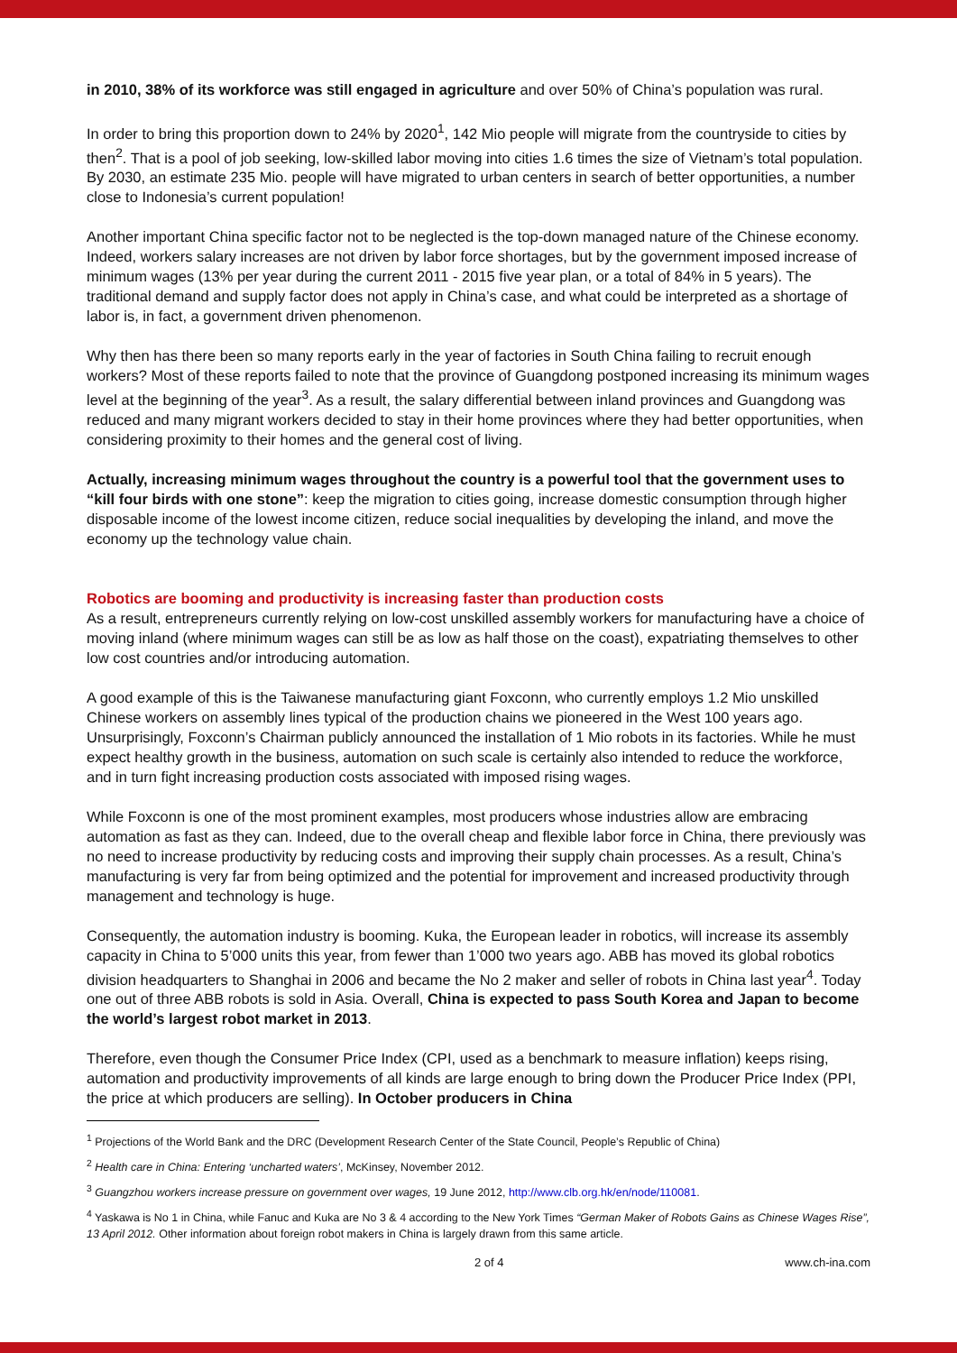in 2010, 38% of its workforce was still engaged in agriculture and over 50% of China’s population was rural.
In order to bring this proportion down to 24% by 2020<sup>1</sup>, 142 Mio people will migrate from the countryside to cities by then<sup>2</sup>. That is a pool of job seeking, low-skilled labor moving into cities 1.6 times the size of Vietnam’s total population. By 2030, an estimate 235 Mio. people will have migrated to urban centers in search of better opportunities, a number close to Indonesia’s current population!
Another important China specific factor not to be neglected is the top-down managed nature of the Chinese economy. Indeed, workers salary increases are not driven by labor force shortages, but by the government imposed increase of minimum wages (13% per year during the current 2011 - 2015 five year plan, or a total of 84% in 5 years). The traditional demand and supply factor does not apply in China’s case, and what could be interpreted as a shortage of labor is, in fact, a government driven phenomenon.
Why then has there been so many reports early in the year of factories in South China failing to recruit enough workers? Most of these reports failed to note that the province of Guangdong postponed increasing its minimum wages level at the beginning of the year<sup>3</sup>. As a result, the salary differential between inland provinces and Guangdong was reduced and many migrant workers decided to stay in their home provinces where they had better opportunities, when considering proximity to their homes and the general cost of living.
Actually, increasing minimum wages throughout the country is a powerful tool that the government uses to “kill four birds with one stone”: keep the migration to cities going, increase domestic consumption through higher disposable income of the lowest income citizen, reduce social inequalities by developing the inland, and move the economy up the technology value chain.
Robotics are booming and productivity is increasing faster than production costs
As a result, entrepreneurs currently relying on low-cost unskilled assembly workers for manufacturing have a choice of moving inland (where minimum wages can still be as low as half those on the coast), expatriating themselves to other low cost countries and/or introducing automation.
A good example of this is the Taiwanese manufacturing giant Foxconn, who currently employs 1.2 Mio unskilled Chinese workers on assembly lines typical of the production chains we pioneered in the West 100 years ago. Unsurprisingly, Foxconn’s Chairman publicly announced the installation of 1 Mio robots in its factories. While he must expect healthy growth in the business, automation on such scale is certainly also intended to reduce the workforce, and in turn fight increasing production costs associated with imposed rising wages.
While Foxconn is one of the most prominent examples, most producers whose industries allow are embracing automation as fast as they can. Indeed, due to the overall cheap and flexible labor force in China, there previously was no need to increase productivity by reducing costs and improving their supply chain processes. As a result, China’s manufacturing is very far from being optimized and the potential for improvement and increased productivity through management and technology is huge.
Consequently, the automation industry is booming. Kuka, the European leader in robotics, will increase its assembly capacity in China to 5’000 units this year, from fewer than 1’000 two years ago. ABB has moved its global robotics division headquarters to Shanghai in 2006 and became the No 2 maker and seller of robots in China last year<sup>4</sup>. Today one out of three ABB robots is sold in Asia. Overall, China is expected to pass South Korea and Japan to become the world’s largest robot market in 2013.
Therefore, even though the Consumer Price Index (CPI, used as a benchmark to measure inflation) keeps rising, automation and productivity improvements of all kinds are large enough to bring down the Producer Price Index (PPI, the price at which producers are selling). In October producers in China
<sup>1</sup> Projections of the World Bank and the DRC (Development Research Center of the State Council, People’s Republic of China)
<sup>2</sup> Health care in China: Entering ‘uncharted waters’, McKinsey, November 2012.
<sup>3</sup> Guangzhou workers increase pressure on government over wages, 19 June 2012, http://www.clb.org.hk/en/node/110081.
<sup>4</sup> Yaskawa is No 1 in China, while Fanuc and Kuka are No 3 & 4 according to the New York Times “German Maker of Robots Gains as Chinese Wages Rise”, 13 April 2012. Other information about foreign robot makers in China is largely drawn from this same article.
2 of 4 www.ch-ina.com